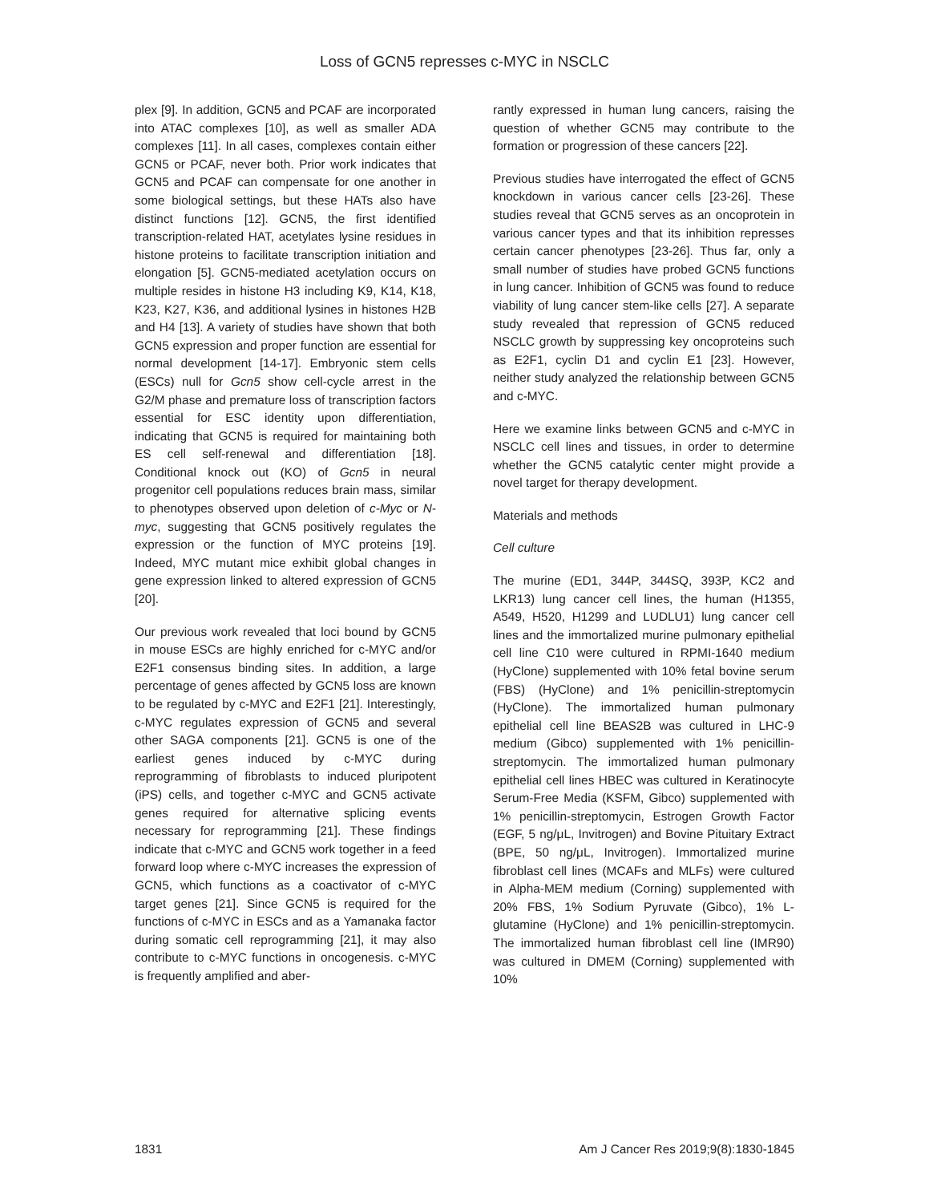Loss of GCN5 represses c-MYC in NSCLC
plex [9]. In addition, GCN5 and PCAF are incorporated into ATAC complexes [10], as well as smaller ADA complexes [11]. In all cases, complexes contain either GCN5 or PCAF, never both. Prior work indicates that GCN5 and PCAF can compensate for one another in some biological settings, but these HATs also have distinct functions [12]. GCN5, the first identified transcription-related HAT, acetylates lysine residues in histone proteins to facilitate transcription initiation and elongation [5]. GCN5-mediated acetylation occurs on multiple resides in histone H3 including K9, K14, K18, K23, K27, K36, and additional lysines in histones H2B and H4 [13]. A variety of studies have shown that both GCN5 expression and proper function are essential for normal development [14-17]. Embryonic stem cells (ESCs) null for Gcn5 show cell-cycle arrest in the G2/M phase and premature loss of transcription factors essential for ESC identity upon differentiation, indicating that GCN5 is required for maintaining both ES cell self-renewal and differentiation [18]. Conditional knock out (KO) of Gcn5 in neural progenitor cell populations reduces brain mass, similar to phenotypes observed upon deletion of c-Myc or N-myc, suggesting that GCN5 positively regulates the expression or the function of MYC proteins [19]. Indeed, MYC mutant mice exhibit global changes in gene expression linked to altered expression of GCN5 [20].
Our previous work revealed that loci bound by GCN5 in mouse ESCs are highly enriched for c-MYC and/or E2F1 consensus binding sites. In addition, a large percentage of genes affected by GCN5 loss are known to be regulated by c-MYC and E2F1 [21]. Interestingly, c-MYC regulates expression of GCN5 and several other SAGA components [21]. GCN5 is one of the earliest genes induced by c-MYC during reprogramming of fibroblasts to induced pluripotent (iPS) cells, and together c-MYC and GCN5 activate genes required for alternative splicing events necessary for reprogramming [21]. These findings indicate that c-MYC and GCN5 work together in a feed forward loop where c-MYC increases the expression of GCN5, which functions as a coactivator of c-MYC target genes [21]. Since GCN5 is required for the functions of c-MYC in ESCs and as a Yamanaka factor during somatic cell reprogramming [21], it may also contribute to c-MYC functions in oncogenesis. c-MYC is frequently amplified and aber-
rantly expressed in human lung cancers, raising the question of whether GCN5 may contribute to the formation or progression of these cancers [22].
Previous studies have interrogated the effect of GCN5 knockdown in various cancer cells [23-26]. These studies reveal that GCN5 serves as an oncoprotein in various cancer types and that its inhibition represses certain cancer phenotypes [23-26]. Thus far, only a small number of studies have probed GCN5 functions in lung cancer. Inhibition of GCN5 was found to reduce viability of lung cancer stem-like cells [27]. A separate study revealed that repression of GCN5 reduced NSCLC growth by suppressing key oncoproteins such as E2F1, cyclin D1 and cyclin E1 [23]. However, neither study analyzed the relationship between GCN5 and c-MYC.
Here we examine links between GCN5 and c-MYC in NSCLC cell lines and tissues, in order to determine whether the GCN5 catalytic center might provide a novel target for therapy development.
Materials and methods
Cell culture
The murine (ED1, 344P, 344SQ, 393P, KC2 and LKR13) lung cancer cell lines, the human (H1355, A549, H520, H1299 and LUDLU1) lung cancer cell lines and the immortalized murine pulmonary epithelial cell line C10 were cultured in RPMI-1640 medium (HyClone) supplemented with 10% fetal bovine serum (FBS) (HyClone) and 1% penicillin-streptomycin (HyClone). The immortalized human pulmonary epithelial cell line BEAS2B was cultured in LHC-9 medium (Gibco) supplemented with 1% penicillin-streptomycin. The immortalized human pulmonary epithelial cell lines HBEC was cultured in Keratinocyte Serum-Free Media (KSFM, Gibco) supplemented with 1% penicillin-streptomycin, Estrogen Growth Factor (EGF, 5 ng/μL, Invitrogen) and Bovine Pituitary Extract (BPE, 50 ng/μL, Invitrogen). Immortalized murine fibroblast cell lines (MCAFs and MLFs) were cultured in Alpha-MEM medium (Corning) supplemented with 20% FBS, 1% Sodium Pyruvate (Gibco), 1% L-glutamine (HyClone) and 1% penicillin-streptomycin. The immortalized human fibroblast cell line (IMR90) was cultured in DMEM (Corning) supplemented with 10%
1831 Am J Cancer Res 2019;9(8):1830-1845